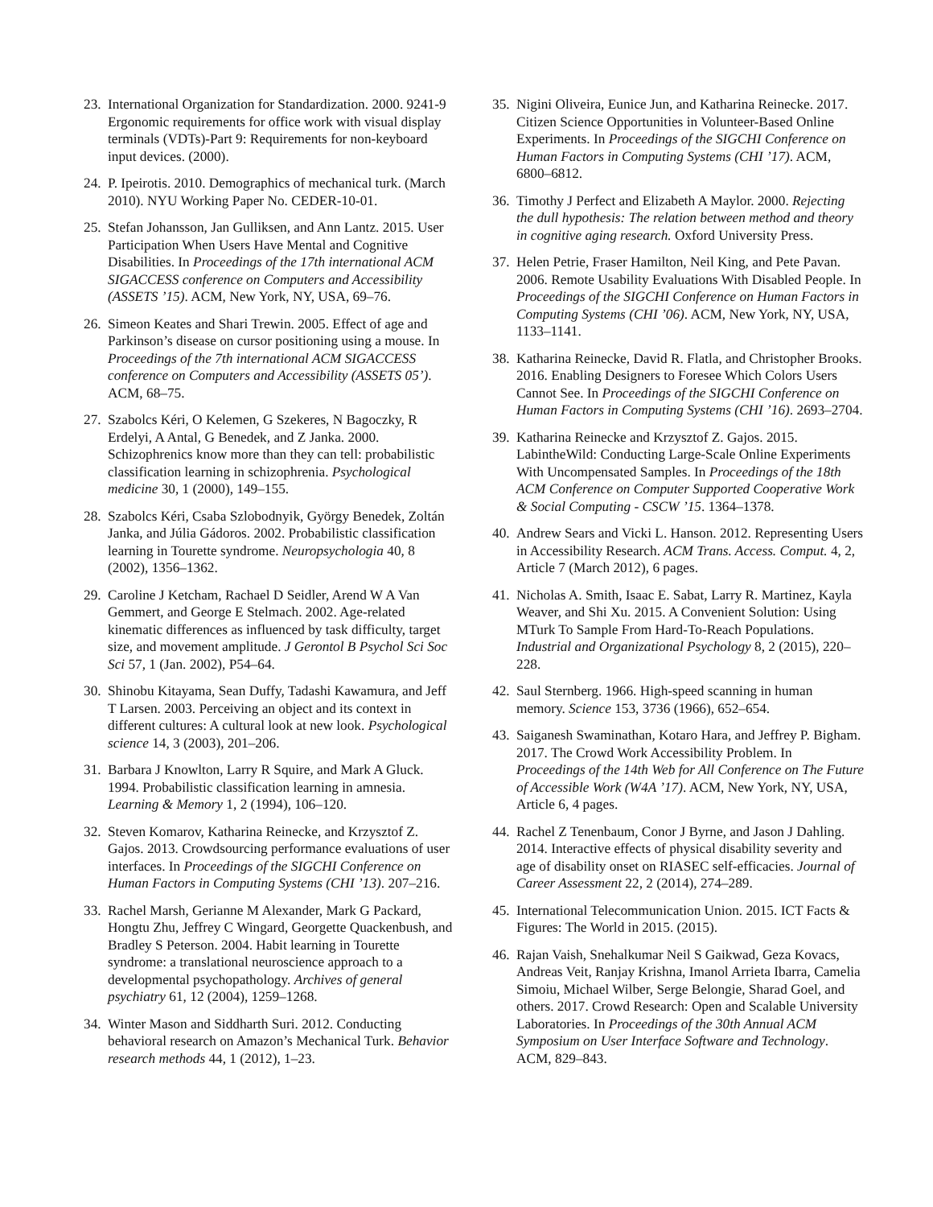23.
International Organization for Standardization. 2000. 9241-9 Ergonomic requirements for office work with visual display terminals (VDTs)-Part 9: Requirements for non-keyboard input devices. (2000).
24.
P. Ipeirotis. 2010. Demographics of mechanical turk. (March 2010). NYU Working Paper No. CEDER-10-01.
25.
Stefan Johansson, Jan Gulliksen, and Ann Lantz. 2015. User Participation When Users Have Mental and Cognitive Disabilities. In Proceedings of the 17th international ACM SIGACCESS conference on Computers and Accessibility (ASSETS ’15). ACM, New York, NY, USA, 69–76.
26.
Simeon Keates and Shari Trewin. 2005. Effect of age and Parkinson’s disease on cursor positioning using a mouse. In Proceedings of the 7th international ACM SIGACCESS conference on Computers and Accessibility (ASSETS 05’). ACM, 68–75.
27.
Szabolcs Kéri, O Kelemen, G Szekeres, N Bagoczky, R Erdelyi, A Antal, G Benedek, and Z Janka. 2000. Schizophrenics know more than they can tell: probabilistic classification learning in schizophrenia. Psychological medicine 30, 1 (2000), 149–155.
28.
Szabolcs Kéri, Csaba Szlobodnyik, György Benedek, Zoltán Janka, and Júlia Gádoros. 2002. Probabilistic classification learning in Tourette syndrome. Neuropsychologia 40, 8 (2002), 1356–1362.
29.
Caroline J Ketcham, Rachael D Seidler, Arend W A Van Gemmert, and George E Stelmach. 2002. Age-related kinematic differences as influenced by task difficulty, target size, and movement amplitude. J Gerontol B Psychol Sci Soc Sci 57, 1 (Jan. 2002), P54–64.
30.
Shinobu Kitayama, Sean Duffy, Tadashi Kawamura, and Jeff T Larsen. 2003. Perceiving an object and its context in different cultures: A cultural look at new look. Psychological science 14, 3 (2003), 201–206.
31.
Barbara J Knowlton, Larry R Squire, and Mark A Gluck. 1994. Probabilistic classification learning in amnesia. Learning & Memory 1, 2 (1994), 106–120.
32.
Steven Komarov, Katharina Reinecke, and Krzysztof Z. Gajos. 2013. Crowdsourcing performance evaluations of user interfaces. In Proceedings of the SIGCHI Conference on Human Factors in Computing Systems (CHI ’13). 207–216.
33.
Rachel Marsh, Gerianne M Alexander, Mark G Packard, Hongtu Zhu, Jeffrey C Wingard, Georgette Quackenbush, and Bradley S Peterson. 2004. Habit learning in Tourette syndrome: a translational neuroscience approach to a developmental psychopathology. Archives of general psychiatry 61, 12 (2004), 1259–1268.
34.
Winter Mason and Siddharth Suri. 2012. Conducting behavioral research on Amazon’s Mechanical Turk. Behavior research methods 44, 1 (2012), 1–23.
35.
Nigini Oliveira, Eunice Jun, and Katharina Reinecke. 2017. Citizen Science Opportunities in Volunteer-Based Online Experiments. In Proceedings of the SIGCHI Conference on Human Factors in Computing Systems (CHI ’17). ACM, 6800–6812.
36.
Timothy J Perfect and Elizabeth A Maylor. 2000. Rejecting the dull hypothesis: The relation between method and theory in cognitive aging research. Oxford University Press.
37.
Helen Petrie, Fraser Hamilton, Neil King, and Pete Pavan. 2006. Remote Usability Evaluations With Disabled People. In Proceedings of the SIGCHI Conference on Human Factors in Computing Systems (CHI ’06). ACM, New York, NY, USA, 1133–1141.
38.
Katharina Reinecke, David R. Flatla, and Christopher Brooks. 2016. Enabling Designers to Foresee Which Colors Users Cannot See. In Proceedings of the SIGCHI Conference on Human Factors in Computing Systems (CHI ’16). 2693–2704.
39.
Katharina Reinecke and Krzysztof Z. Gajos. 2015. LabintheWild: Conducting Large-Scale Online Experiments With Uncompensated Samples. In Proceedings of the 18th ACM Conference on Computer Supported Cooperative Work & Social Computing - CSCW ’15. 1364–1378.
40.
Andrew Sears and Vicki L. Hanson. 2012. Representing Users in Accessibility Research. ACM Trans. Access. Comput. 4, 2, Article 7 (March 2012), 6 pages.
41.
Nicholas A. Smith, Isaac E. Sabat, Larry R. Martinez, Kayla Weaver, and Shi Xu. 2015. A Convenient Solution: Using MTurk To Sample From Hard-To-Reach Populations. Industrial and Organizational Psychology 8, 2 (2015), 220–228.
42.
Saul Sternberg. 1966. High-speed scanning in human memory. Science 153, 3736 (1966), 652–654.
43.
Saiganesh Swaminathan, Kotaro Hara, and Jeffrey P. Bigham. 2017. The Crowd Work Accessibility Problem. In Proceedings of the 14th Web for All Conference on The Future of Accessible Work (W4A ’17). ACM, New York, NY, USA, Article 6, 4 pages.
44.
Rachel Z Tenenbaum, Conor J Byrne, and Jason J Dahling. 2014. Interactive effects of physical disability severity and age of disability onset on RIASEC self-efficacies. Journal of Career Assessment 22, 2 (2014), 274–289.
45.
International Telecommunication Union. 2015. ICT Facts & Figures: The World in 2015. (2015).
46.
Rajan Vaish, Snehalkumar Neil S Gaikwad, Geza Kovacs, Andreas Veit, Ranjay Krishna, Imanol Arrieta Ibarra, Camelia Simoiu, Michael Wilber, Serge Belongie, Sharad Goel, and others. 2017. Crowd Research: Open and Scalable University Laboratories. In Proceedings of the 30th Annual ACM Symposium on User Interface Software and Technology. ACM, 829–843.